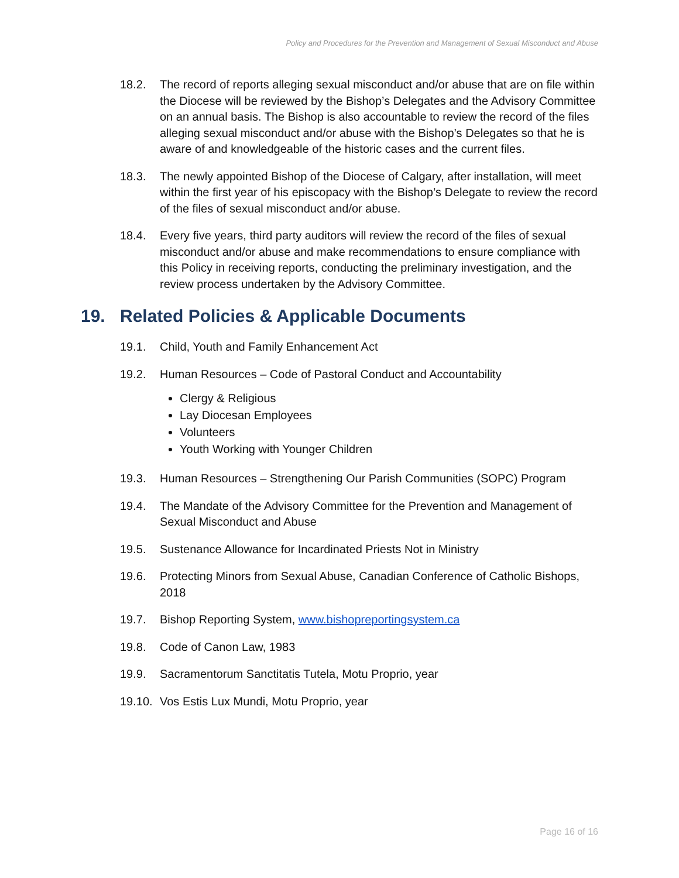Policy and Procedures for the Prevention and Management of Sexual Misconduct and Abuse
18.2. The record of reports alleging sexual misconduct and/or abuse that are on file within the Diocese will be reviewed by the Bishop’s Delegates and the Advisory Committee on an annual basis. The Bishop is also accountable to review the record of the files alleging sexual misconduct and/or abuse with the Bishop’s Delegates so that he is aware of and knowledgeable of the historic cases and the current files.
18.3. The newly appointed Bishop of the Diocese of Calgary, after installation, will meet within the first year of his episcopacy with the Bishop’s Delegate to review the record of the files of sexual misconduct and/or abuse.
18.4. Every five years, third party auditors will review the record of the files of sexual misconduct and/or abuse and make recommendations to ensure compliance with this Policy in receiving reports, conducting the preliminary investigation, and the review process undertaken by the Advisory Committee.
19. Related Policies & Applicable Documents
19.1. Child, Youth and Family Enhancement Act
19.2. Human Resources – Code of Pastoral Conduct and Accountability
Clergy & Religious
Lay Diocesan Employees
Volunteers
Youth Working with Younger Children
19.3. Human Resources – Strengthening Our Parish Communities (SOPC) Program
19.4. The Mandate of the Advisory Committee for the Prevention and Management of Sexual Misconduct and Abuse
19.5. Sustenance Allowance for Incardinated Priests Not in Ministry
19.6. Protecting Minors from Sexual Abuse, Canadian Conference of Catholic Bishops, 2018
19.7. Bishop Reporting System, www.bishopreportingsystem.ca
19.8. Code of Canon Law, 1983
19.9. Sacramentorum Sanctitatis Tutela, Motu Proprio, year
19.10. Vos Estis Lux Mundi, Motu Proprio, year
Page 16 of 16